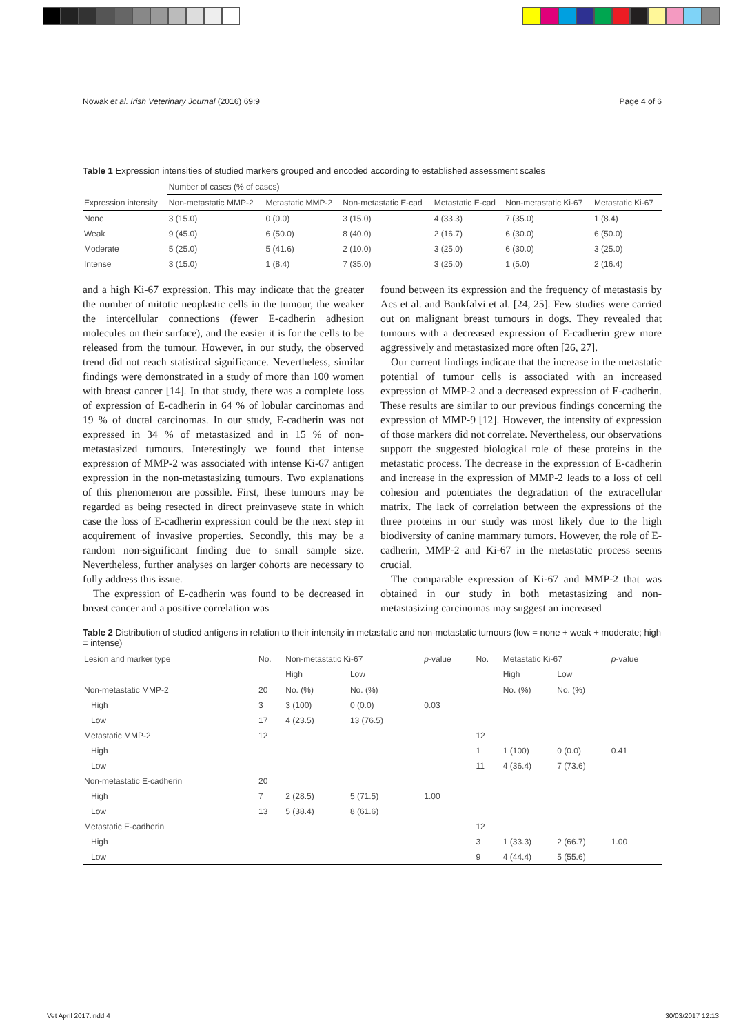Nowak et al. Irish Veterinary Journal (2016) 69:9 Page 4 of 6
Table 1 Expression intensities of studied markers grouped and encoded according to established assessment scales
| | Number of cases (% of cases) | | | | | |
| Expression intensity | Non-metastatic MMP-2 | Metastatic MMP-2 | Non-metastatic E-cad | Metastatic E-cad | Non-metastatic Ki-67 | Metastatic Ki-67 |
| None | 3 (15.0) | 0 (0.0) | 3 (15.0) | 4 (33.3) | 7 (35.0) | 1 (8.4) |
| Weak | 9 (45.0) | 6 (50.0) | 8 (40.0) | 2 (16.7) | 6 (30.0) | 6 (50.0) |
| Moderate | 5 (25.0) | 5 (41.6) | 2 (10.0) | 3 (25.0) | 6 (30.0) | 3 (25.0) |
| Intense | 3 (15.0) | 1 (8.4) | 7 (35.0) | 3 (25.0) | 1 (5.0) | 2 (16.4) |
and a high Ki-67 expression. This may indicate that the greater the number of mitotic neoplastic cells in the tumour, the weaker the intercellular connections (fewer E-cadherin adhesion molecules on their surface), and the easier it is for the cells to be released from the tumour. However, in our study, the observed trend did not reach statistical significance. Nevertheless, similar findings were demonstrated in a study of more than 100 women with breast cancer [14]. In that study, there was a complete loss of expression of E-cadherin in 64 % of lobular carcinomas and 19 % of ductal carcinomas. In our study, E-cadherin was not expressed in 34 % of metastasized and in 15 % of non-metastasized tumours. Interestingly we found that intense expression of MMP-2 was associated with intense Ki-67 antigen expression in the non-metastasizing tumours. Two explanations of this phenomenon are possible. First, these tumours may be regarded as being resected in direct preinvaseve state in which case the loss of E-cadherin expression could be the next step in acquirement of invasive properties. Secondly, this may be a random non-significant finding due to small sample size. Nevertheless, further analyses on larger cohorts are necessary to fully address this issue.
The expression of E-cadherin was found to be decreased in breast cancer and a positive correlation was
found between its expression and the frequency of metastasis by Acs et al. and Bankfalvi et al. [24, 25]. Few studies were carried out on malignant breast tumours in dogs. They revealed that tumours with a decreased expression of E-cadherin grew more aggressively and metastasized more often [26, 27].
Our current findings indicate that the increase in the metastatic potential of tumour cells is associated with an increased expression of MMP-2 and a decreased expression of E-cadherin. These results are similar to our previous findings concerning the expression of MMP-9 [12]. However, the intensity of expression of those markers did not correlate. Nevertheless, our observations support the suggested biological role of these proteins in the metastatic process. The decrease in the expression of E-cadherin and increase in the expression of MMP-2 leads to a loss of cell cohesion and potentiates the degradation of the extracellular matrix. The lack of correlation between the expressions of the three proteins in our study was most likely due to the high biodiversity of canine mammary tumors. However, the role of E-cadherin, MMP-2 and Ki-67 in the metastatic process seems crucial.
The comparable expression of Ki-67 and MMP-2 that was obtained in our study in both metastasizing and non-metastasizing carcinomas may suggest an increased
Table 2 Distribution of studied antigens in relation to their intensity in metastatic and non-metastatic tumours (low = none + weak + moderate; high = intense)
| Lesion and marker type | No. | Non-metastatic Ki-67 | | p -value | No. | Metastatic Ki-67 | | p -value |
| --- | --- | --- | --- | --- | --- | --- | --- | --- |
| | | High | Low | | | High | Low | |
| Non-metastatic MMP-2 | 20 | No. (%) | No. (%) | | | No. (%) | No. (%) | |
| High | 3 | 3 (100) | 0 (0.0) | 0.03 | | | | |
| Low | 17 | 4 (23.5) | 13 (76.5) | | | | | |
| Metastatic MMP-2 | 12 | | | | 12 | | | |
| High | | | | | 1 | 1 (100) | 0 (0.0) | 0.41 |
| Low | | | | | 11 | 4 (36.4) | 7 (73.6) | |
| Non-metastatic E-cadherin | 20 | | | | | | | |
| High | 7 | 2 (28.5) | 5 (71.5) | 1.00 | | | | |
| Low | 13 | 5 (38.4) | 8 (61.6) | | | | | |
| Metastatic E-cadherin | | | | | 12 | | | |
| High | | | | | 3 | 1 (33.3) | 2 (66.7) | 1.00 |
| Low | | | | | 9 | 4 (44.4) | 5 (55.6) | |
Vet April 2017.indd 4 30/03/2017 12:13